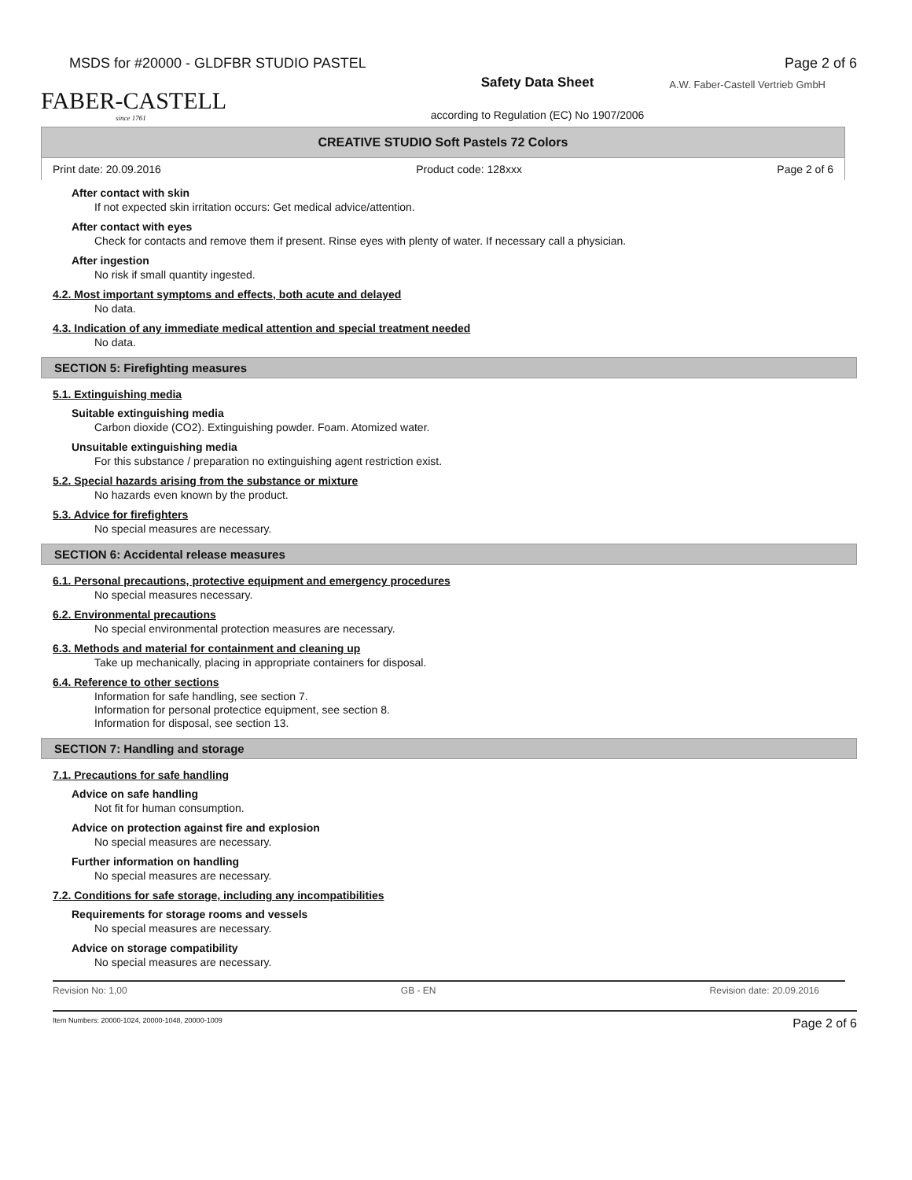MSDS for #20000 - GLDFBR STUDIO PASTEL Page 2 of 6
A.W. Faber-Castell Vertrieb GmbH
FABER-CASTELL
since 1761
Safety Data Sheet
according to Regulation (EC) No 1907/2006
CREATIVE STUDIO Soft Pastels 72 Colors
Print date: 20.09.2016 Product code: 128xxx Page 2 of 6
After contact with skin
If not expected skin irritation occurs: Get medical advice/attention.
After contact with eyes
Check for contacts and remove them if present. Rinse eyes with plenty of water. If necessary call a physician.
After ingestion
No risk if small quantity ingested.
4.2. Most important symptoms and effects, both acute and delayed
No data.
4.3. Indication of any immediate medical attention and special treatment needed
No data.
SECTION 5: Firefighting measures
5.1. Extinguishing media
Suitable extinguishing media
Carbon dioxide (CO2). Extinguishing powder. Foam. Atomized water.
Unsuitable extinguishing media
For this substance / preparation no extinguishing agent restriction exist.
5.2. Special hazards arising from the substance or mixture
No hazards even known by the product.
5.3. Advice for firefighters
No special measures are necessary.
SECTION 6: Accidental release measures
6.1. Personal precautions, protective equipment and emergency procedures
No special measures necessary.
6.2. Environmental precautions
No special environmental protection measures are necessary.
6.3. Methods and material for containment and cleaning up
Take up mechanically, placing in appropriate containers for disposal.
6.4. Reference to other sections
Information for safe handling, see section 7.
Information for personal protectice equipment, see section 8.
Information for disposal, see section 13.
SECTION 7: Handling and storage
7.1. Precautions for safe handling
Advice on safe handling
Not fit for human consumption.
Advice on protection against fire and explosion
No special measures are necessary.
Further information on handling
No special measures are necessary.
7.2. Conditions for safe storage, including any incompatibilities
Requirements for storage rooms and vessels
No special measures are necessary.
Advice on storage compatibility
No special measures are necessary.
Revision No: 1,00 GB - EN Revision date: 20.09.2016
Item Numbers: 20000-1024, 20000-1048, 20000-1009 Page 2 of 6